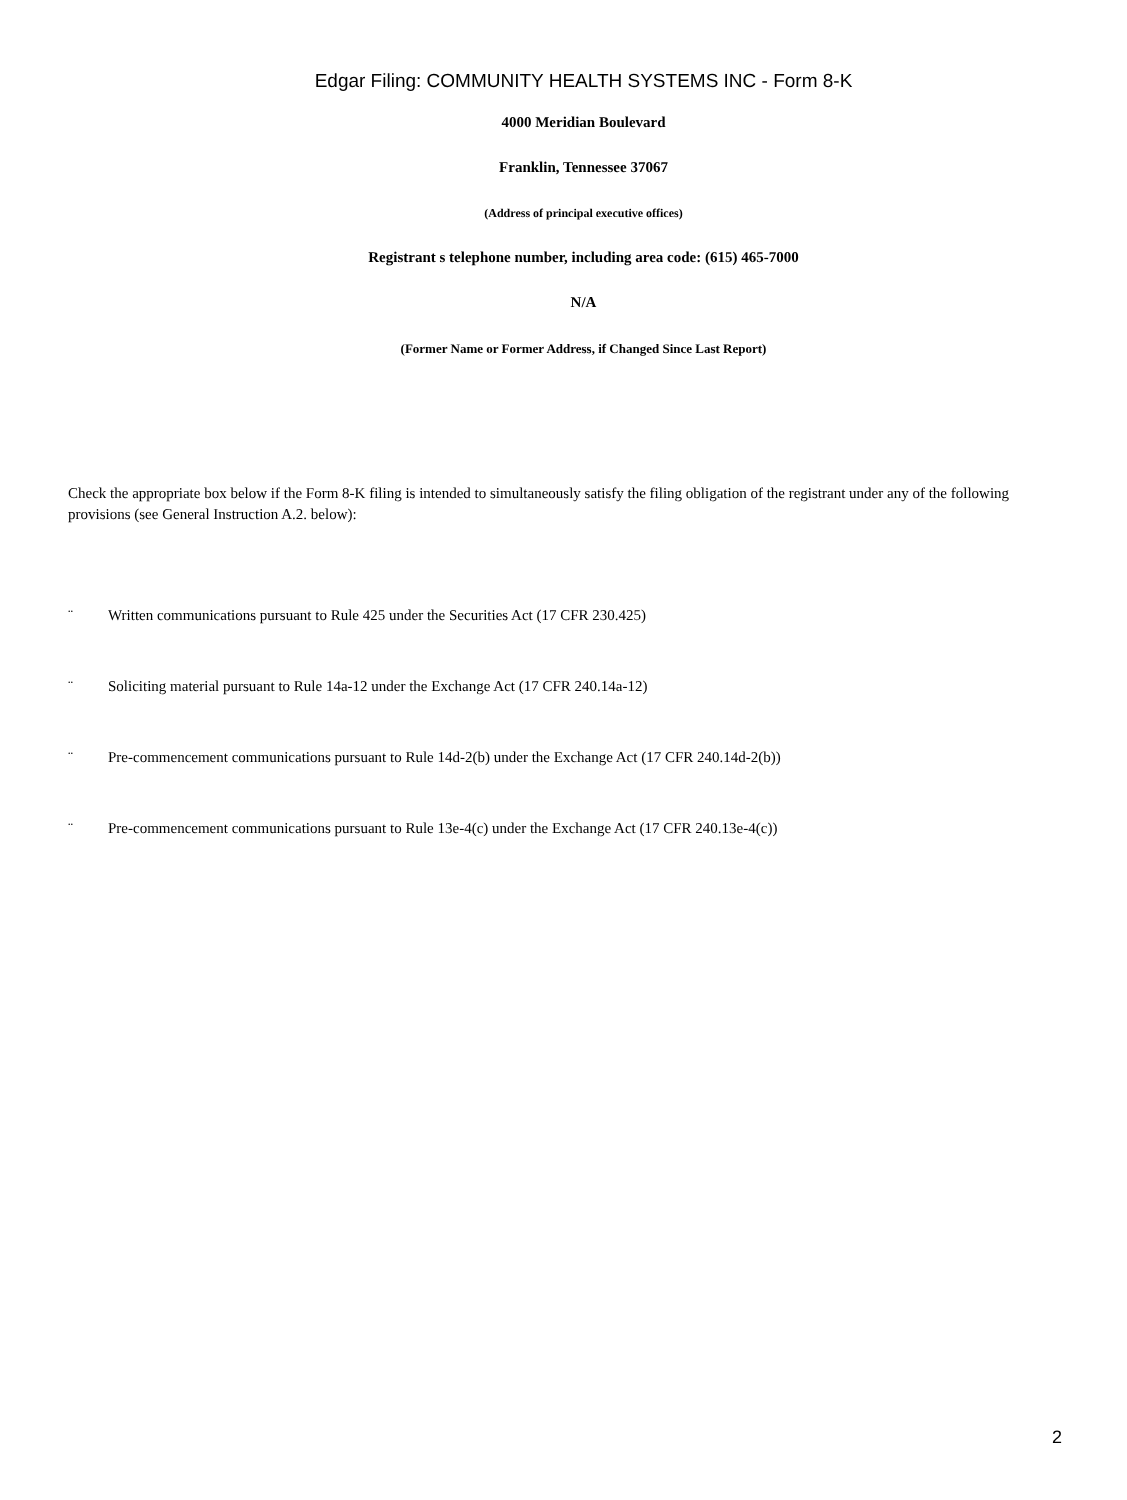Edgar Filing: COMMUNITY HEALTH SYSTEMS INC - Form 8-K
4000 Meridian Boulevard
Franklin, Tennessee 37067
(Address of principal executive offices)
Registrant s telephone number, including area code: (615) 465-7000
N/A
(Former Name or Former Address, if Changed Since Last Report)
Check the appropriate box below if the Form 8-K filing is intended to simultaneously satisfy the filing obligation of the registrant under any of the following provisions (see General Instruction A.2. below):
¨ Written communications pursuant to Rule 425 under the Securities Act (17 CFR 230.425)
¨ Soliciting material pursuant to Rule 14a-12 under the Exchange Act (17 CFR 240.14a-12)
¨ Pre-commencement communications pursuant to Rule 14d-2(b) under the Exchange Act (17 CFR 240.14d-2(b))
¨ Pre-commencement communications pursuant to Rule 13e-4(c) under the Exchange Act (17 CFR 240.13e-4(c))
2